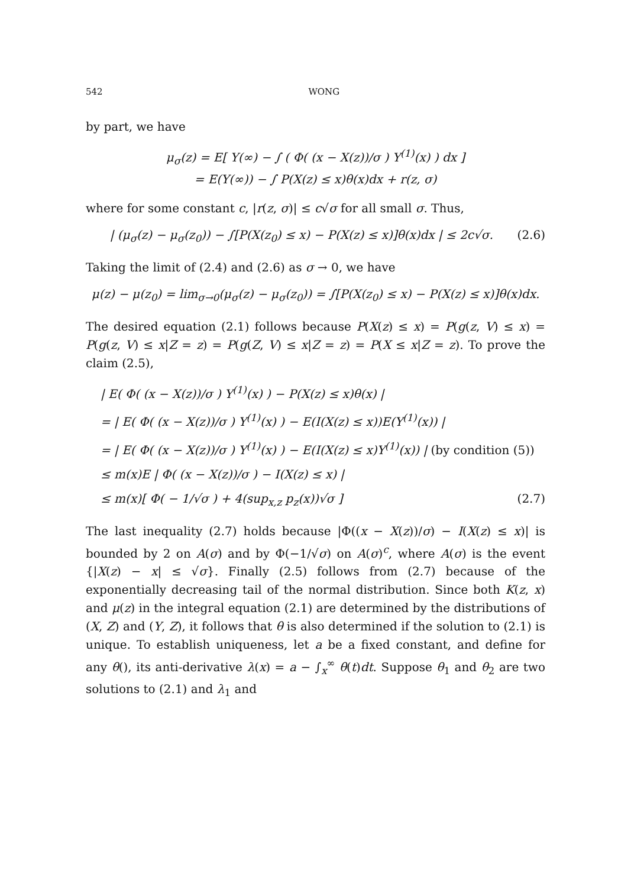542 WONG
by part, we have
μ<sub>σ</sub>(z) = E[ Y(∞) − ∫ ( Φ( (x − X(z))/σ ) Y<sup>(1)</sup>(x) ) dx ]
= E(Y(∞)) − ∫ P(X(z) ≤ x)θ(x)dx + r(z, σ)
where for some constant c, |r(z, σ)| ≤ c√σ for all small σ. Thus,
| (μ<sub>σ</sub>(z) − μ<sub>σ</sub>(z<sub>0</sub>)) − ∫[P(X(z<sub>0</sub>) ≤ x) − P(X(z) ≤ x)]θ(x)dx | ≤ 2c√σ.
(2.6)
Taking the limit of (2.4) and (2.6) as σ → 0, we have
μ(z) − μ(z<sub>0</sub>) = lim<sub>σ→0</sub>(μ<sub>σ</sub>(z) − μ<sub>σ</sub>(z<sub>0</sub>)) = ∫[P(X(z<sub>0</sub>) ≤ x) − P(X(z) ≤ x)]θ(x)dx.
The desired equation (2.1) follows because P(X(z) ≤ x) = P(g(z, V) ≤ x) = P(g(z, V) ≤ x|Z = z) = P(g(Z, V) ≤ x|Z = z) = P(X ≤ x|Z = z). To prove the claim (2.5),
| E( Φ( (x − X(z))/σ ) Y<sup>(1)</sup>(x) ) − P(X(z) ≤ x)θ(x) |
= | E( Φ( (x − X(z))/σ ) Y<sup>(1)</sup>(x) ) − E(I(X(z) ≤ x))E(Y<sup>(1)</sup>(x)) |
= | E( Φ( (x − X(z))/σ ) Y<sup>(1)</sup>(x) ) − E(I(X(z) ≤ x)Y<sup>(1)</sup>(x)) | (by condition (5))
≤ m(x)E | Φ( (x − X(z))/σ ) − I(X(z) ≤ x) |
≤ m(x)[ Φ( − 1/√σ ) + 4(sup<sub>x,z</sub> p<sub>z</sub>(x))√σ ] (2.7)
The last inequality (2.7) holds because |Φ((x − X(z))/σ) − I(X(z) ≤ x)| is bounded by 2 on A(σ) and by Φ(−1/√σ) on A(σ)<sup>c</sup>, where A(σ) is the event {|X(z) − x| ≤ √σ}. Finally (2.5) follows from (2.7) because of the exponentially decreasing tail of the normal distribution. Since both K(z, x) and μ(z) in the integral equation (2.1) are determined by the distributions of (X, Z) and (Y, Z), it follows that θ is also determined if the solution to (2.1) is unique. To establish uniqueness, let a be a fixed constant, and define for any θ(), its anti-derivative λ(x) = a − ∫<sub>x</sub><sup>∞</sup> θ(t)dt. Suppose θ<sub>1</sub> and θ<sub>2</sub> are two solutions to (2.1) and λ<sub>1</sub> and